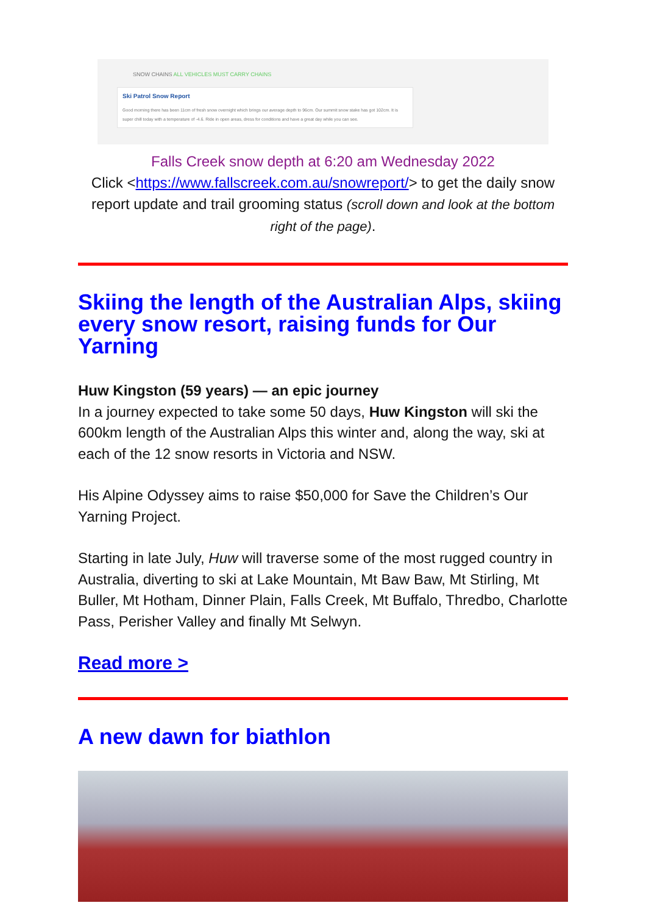SNOW CHAINS ALL VEHICLES MUST CARRY CHAINS
Ski Patrol Snow Report
Good morning there has been 11cm of fresh snow overnight which brings our average depth to 96cm. Our summit snow stake has got 102cm. It is super chill today with a temperature of -4.6. Ride in open areas, dress for conditions and have a great day while you can see.
Falls Creek snow depth at 6:20 am Wednesday 2022
Click <https://www.fallscreek.com.au/snowreport/> to get the daily snow report update and trail grooming status (scroll down and look at the bottom right of the page).
Skiing the length of the Australian Alps, skiing every snow resort, raising funds for Our Yarning
Huw Kingston (59 years) — an epic journey
In a journey expected to take some 50 days, Huw Kingston will ski the 600km length of the Australian Alps this winter and, along the way, ski at each of the 12 snow resorts in Victoria and NSW.
His Alpine Odyssey aims to raise $50,000 for Save the Children’s Our Yarning Project.
Starting in late July, Huw will traverse some of the most rugged country in Australia, diverting to ski at Lake Mountain, Mt Baw Baw, Mt Stirling, Mt Buller, Mt Hotham, Dinner Plain, Falls Creek, Mt Buffalo, Thredbo, Charlotte Pass, Perisher Valley and finally Mt Selwyn.
Read more >
A new dawn for biathlon